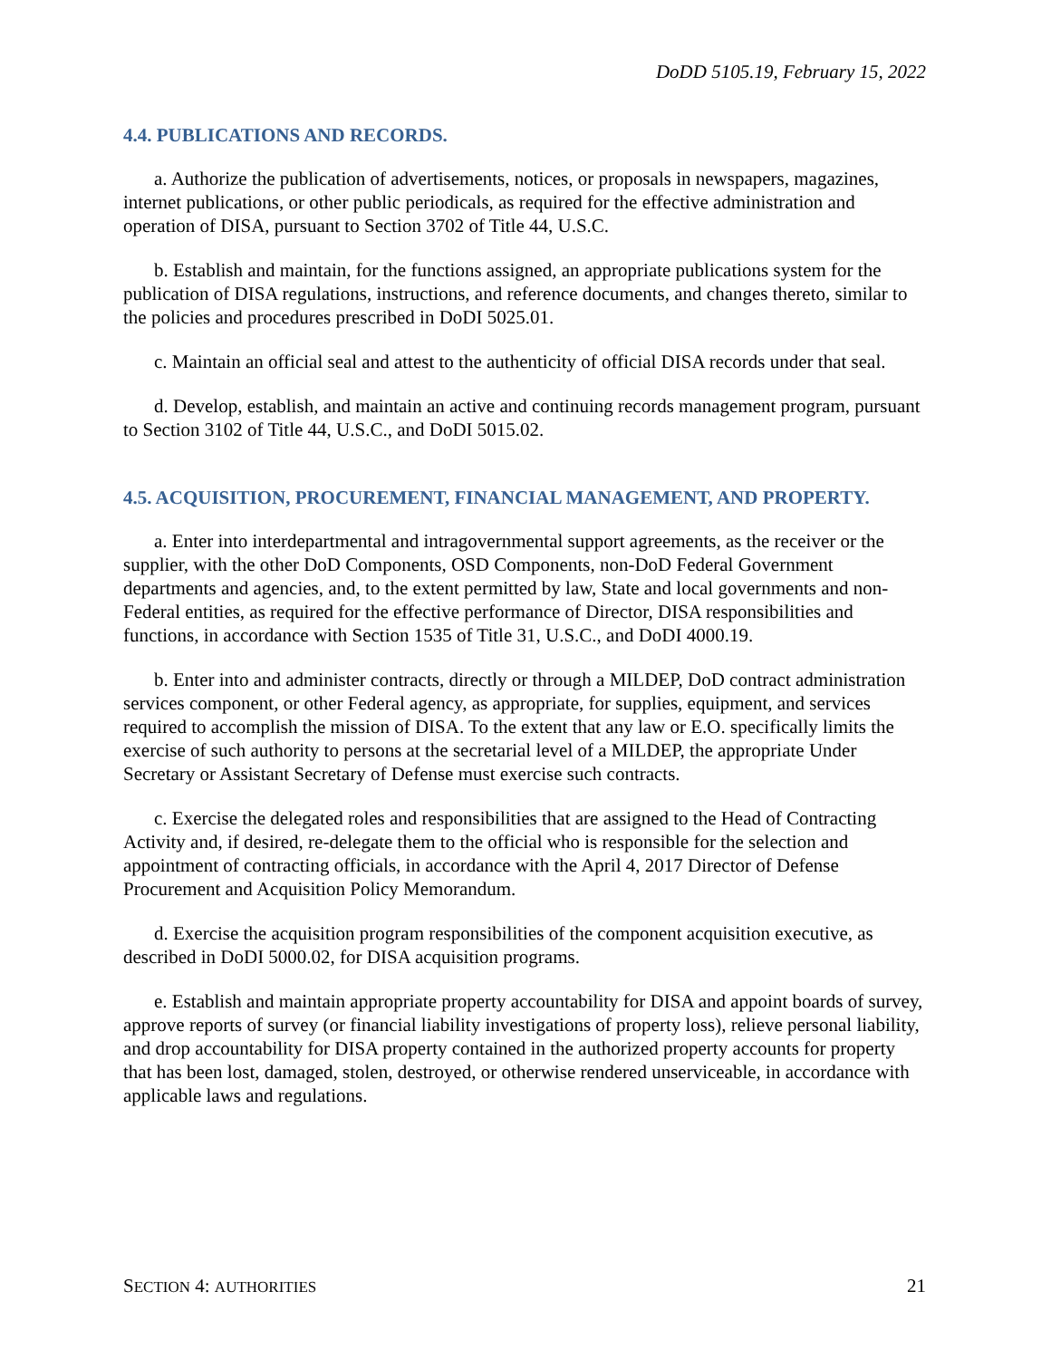DoDD 5105.19, February 15, 2022
4.4. PUBLICATIONS AND RECORDS.
a. Authorize the publication of advertisements, notices, or proposals in newspapers, magazines, internet publications, or other public periodicals, as required for the effective administration and operation of DISA, pursuant to Section 3702 of Title 44, U.S.C.
b. Establish and maintain, for the functions assigned, an appropriate publications system for the publication of DISA regulations, instructions, and reference documents, and changes thereto, similar to the policies and procedures prescribed in DoDI 5025.01.
c. Maintain an official seal and attest to the authenticity of official DISA records under that seal.
d. Develop, establish, and maintain an active and continuing records management program, pursuant to Section 3102 of Title 44, U.S.C., and DoDI 5015.02.
4.5. ACQUISITION, PROCUREMENT, FINANCIAL MANAGEMENT, AND PROPERTY.
a. Enter into interdepartmental and intragovernmental support agreements, as the receiver or the supplier, with the other DoD Components, OSD Components, non-DoD Federal Government departments and agencies, and, to the extent permitted by law, State and local governments and non-Federal entities, as required for the effective performance of Director, DISA responsibilities and functions, in accordance with Section 1535 of Title 31, U.S.C., and DoDI 4000.19.
b. Enter into and administer contracts, directly or through a MILDEP, DoD contract administration services component, or other Federal agency, as appropriate, for supplies, equipment, and services required to accomplish the mission of DISA. To the extent that any law or E.O. specifically limits the exercise of such authority to persons at the secretarial level of a MILDEP, the appropriate Under Secretary or Assistant Secretary of Defense must exercise such contracts.
c. Exercise the delegated roles and responsibilities that are assigned to the Head of Contracting Activity and, if desired, re-delegate them to the official who is responsible for the selection and appointment of contracting officials, in accordance with the April 4, 2017 Director of Defense Procurement and Acquisition Policy Memorandum.
d. Exercise the acquisition program responsibilities of the component acquisition executive, as described in DoDI 5000.02, for DISA acquisition programs.
e. Establish and maintain appropriate property accountability for DISA and appoint boards of survey, approve reports of survey (or financial liability investigations of property loss), relieve personal liability, and drop accountability for DISA property contained in the authorized property accounts for property that has been lost, damaged, stolen, destroyed, or otherwise rendered unserviceable, in accordance with applicable laws and regulations.
SECTION 4: AUTHORITIES 21